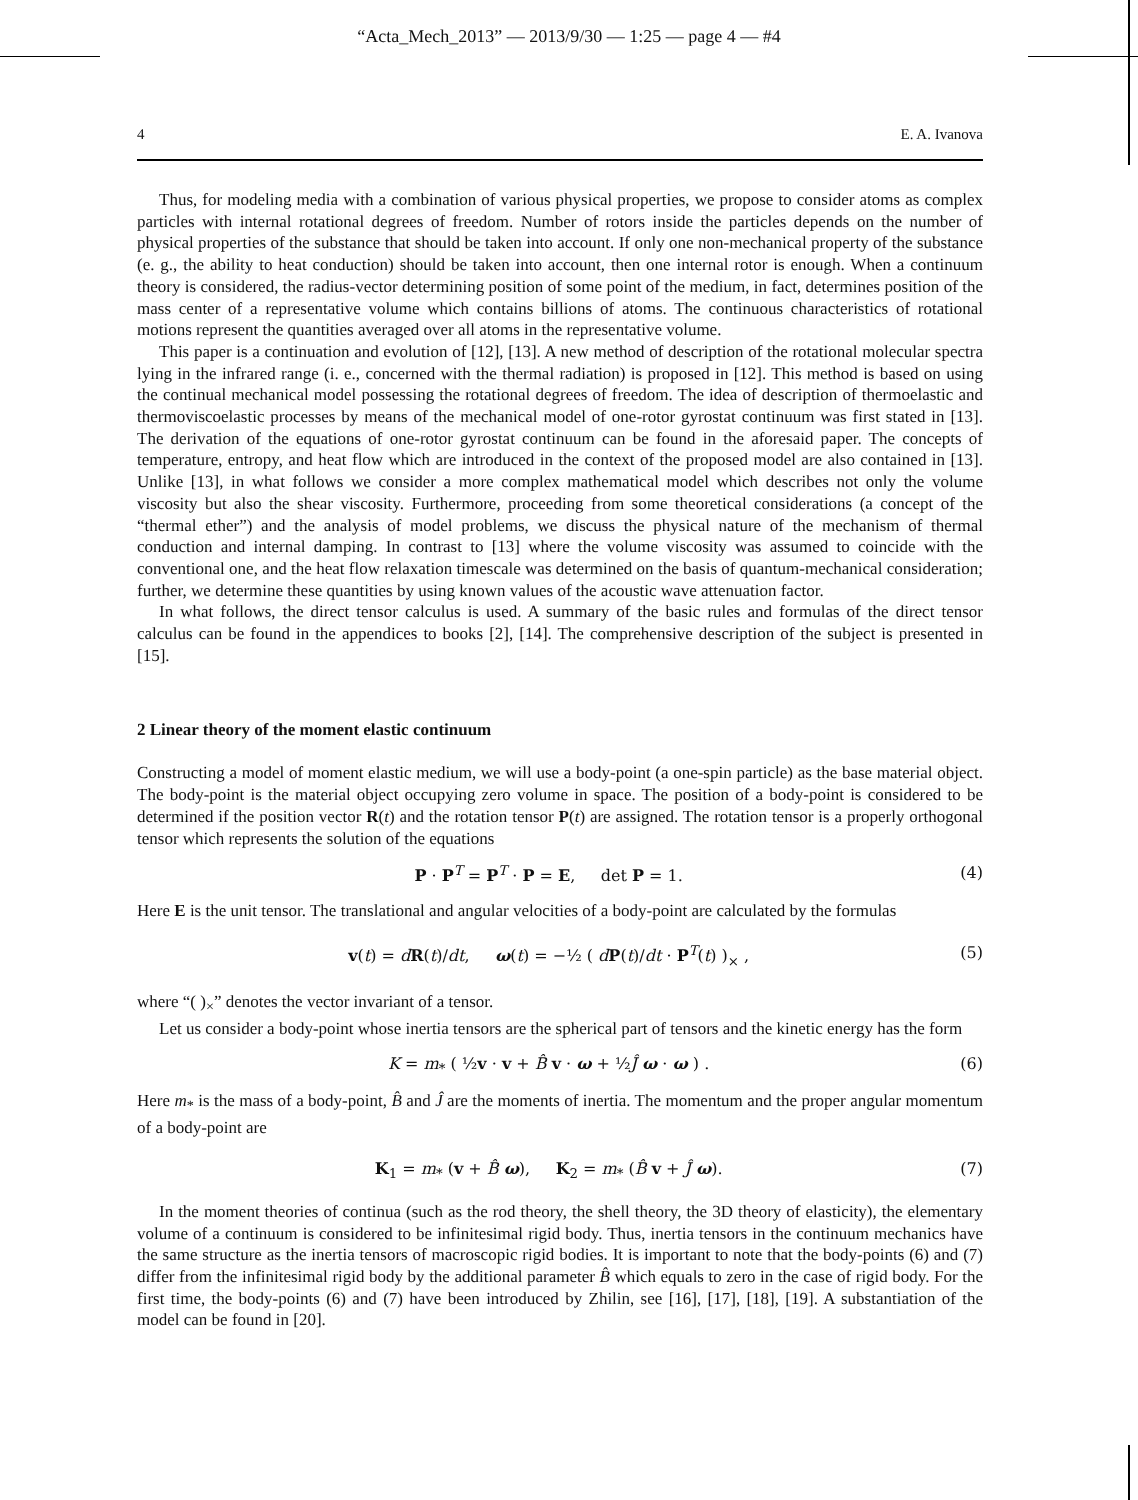“Acta_Mech_2013” — 2013/9/30 — 1:25 — page 4 — #4
4 E. A. Ivanova
Thus, for modeling media with a combination of various physical properties, we propose to consider atoms as complex particles with internal rotational degrees of freedom. Number of rotors inside the particles depends on the number of physical properties of the substance that should be taken into account. If only one non-mechanical property of the substance (e. g., the ability to heat conduction) should be taken into account, then one internal rotor is enough. When a continuum theory is considered, the radius-vector determining position of some point of the medium, in fact, determines position of the mass center of a representative volume which contains billions of atoms. The continuous characteristics of rotational motions represent the quantities averaged over all atoms in the representative volume.
This paper is a continuation and evolution of [12], [13]. A new method of description of the rotational molecular spectra lying in the infrared range (i. e., concerned with the thermal radiation) is proposed in [12]. This method is based on using the continual mechanical model possessing the rotational degrees of freedom. The idea of description of thermoelastic and thermoviscoelastic processes by means of the mechanical model of one-rotor gyrostat continuum was first stated in [13]. The derivation of the equations of one-rotor gyrostat continuum can be found in the aforesaid paper. The concepts of temperature, entropy, and heat flow which are introduced in the context of the proposed model are also contained in [13]. Unlike [13], in what follows we consider a more complex mathematical model which describes not only the volume viscosity but also the shear viscosity. Furthermore, proceeding from some theoretical considerations (a concept of the “thermal ether”) and the analysis of model problems, we discuss the physical nature of the mechanism of thermal conduction and internal damping. In contrast to [13] where the volume viscosity was assumed to coincide with the conventional one, and the heat flow relaxation timescale was determined on the basis of quantum-mechanical consideration; further, we determine these quantities by using known values of the acoustic wave attenuation factor.
In what follows, the direct tensor calculus is used. A summary of the basic rules and formulas of the direct tensor calculus can be found in the appendices to books [2], [14]. The comprehensive description of the subject is presented in [15].
2 Linear theory of the moment elastic continuum
Constructing a model of moment elastic medium, we will use a body-point (a one-spin particle) as the base material object. The body-point is the material object occupying zero volume in space. The position of a body-point is considered to be determined if the position vector R(t) and the rotation tensor P(t) are assigned. The rotation tensor is a properly orthogonal tensor which represents the solution of the equations
P · P<sup>T</sup> = P<sup>T</sup> · P = E, det P = 1. (4)
Here E is the unit tensor. The translational and angular velocities of a body-point are calculated by the formulas
v(t) = dR(t)/dt, ω(t) = −½ ( dP(t)/dt · P<sup>T</sup>(t) )<sub>×</sub> , (5)
where “( )<sub>×</sub>” denotes the vector invariant of a tensor.
Let us consider a body-point whose inertia tensors are the spherical part of tensors and the kinetic energy has the form
K = m<sub>*</sub> ( ½v · v + B̂ v · ω + ½Ĵ ω · ω ) . (6)
Here m<sub>*</sub> is the mass of a body-point, B̂ and Ĵ are the moments of inertia. The momentum and the proper angular momentum of a body-point are
K<sub>1</sub> = m<sub>*</sub> (v + B̂ ω), K<sub>2</sub> = m<sub>*</sub> (B̂ v + Ĵ ω). (7)
In the moment theories of continua (such as the rod theory, the shell theory, the 3D theory of elasticity), the elementary volume of a continuum is considered to be infinitesimal rigid body. Thus, inertia tensors in the continuum mechanics have the same structure as the inertia tensors of macroscopic rigid bodies. It is important to note that the body-points (6) and (7) differ from the infinitesimal rigid body by the additional parameter B̂ which equals to zero in the case of rigid body. For the first time, the body-points (6) and (7) have been introduced by Zhilin, see [16], [17], [18], [19]. A substantiation of the model can be found in [20].